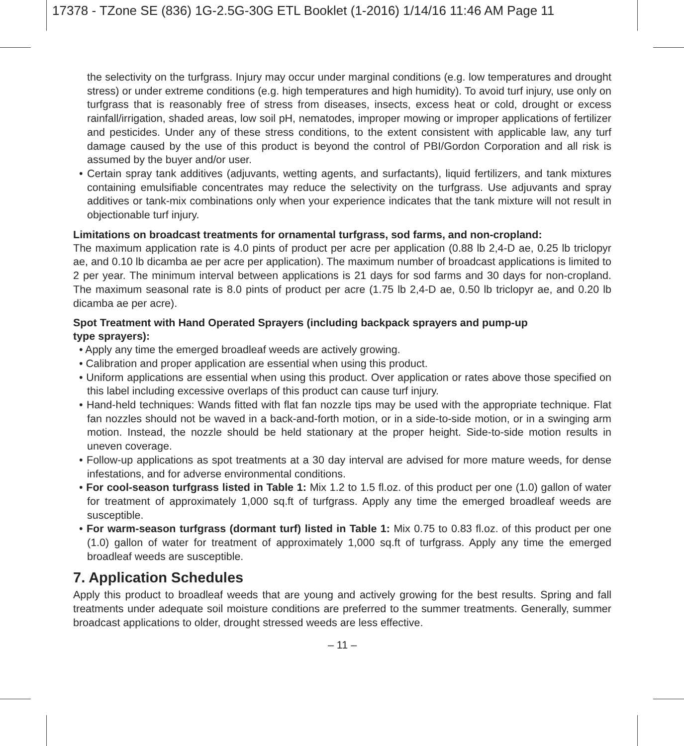17378 - TZone SE (836) 1G-2.5G-30G ETL Booklet (1-2016) 1/14/16 11:46 AM Page 11
the selectivity on the turfgrass. Injury may occur under marginal conditions (e.g. low temperatures and drought stress) or under extreme conditions (e.g. high temperatures and high humidity). To avoid turf injury, use only on turfgrass that is reasonably free of stress from diseases, insects, excess heat or cold, drought or excess rainfall/irrigation, shaded areas, low soil pH, nematodes, improper mowing or improper applications of fertilizer and pesticides. Under any of these stress conditions, to the extent consistent with applicable law, any turf damage caused by the use of this product is beyond the control of PBI/Gordon Corporation and all risk is assumed by the buyer and/or user.
• Certain spray tank additives (adjuvants, wetting agents, and surfactants), liquid fertilizers, and tank mixtures containing emulsifiable concentrates may reduce the selectivity on the turfgrass. Use adjuvants and spray additives or tank-mix combinations only when your experience indicates that the tank mixture will not result in objectionable turf injury.
Limitations on broadcast treatments for ornamental turfgrass, sod farms, and non-cropland:
The maximum application rate is 4.0 pints of product per acre per application (0.88 lb 2,4-D ae, 0.25 lb triclopyr ae, and 0.10 lb dicamba ae per acre per application). The maximum number of broadcast applications is limited to 2 per year. The minimum interval between applications is 21 days for sod farms and 30 days for non-cropland. The maximum seasonal rate is 8.0 pints of product per acre (1.75 lb 2,4-D ae, 0.50 lb triclopyr ae, and 0.20 lb dicamba ae per acre).
Spot Treatment with Hand Operated Sprayers (including backpack sprayers and pump-up
type sprayers):
• Apply any time the emerged broadleaf weeds are actively growing.
• Calibration and proper application are essential when using this product.
• Uniform applications are essential when using this product. Over application or rates above those specified on this label including excessive overlaps of this product can cause turf injury.
• Hand-held techniques: Wands fitted with flat fan nozzle tips may be used with the appropriate technique. Flat fan nozzles should not be waved in a back-and-forth motion, or in a side-to-side motion, or in a swinging arm motion. Instead, the nozzle should be held stationary at the proper height. Side-to-side motion results in uneven coverage.
• Follow-up applications as spot treatments at a 30 day interval are advised for more mature weeds, for dense infestations, and for adverse environmental conditions.
• For cool-season turfgrass listed in Table 1: Mix 1.2 to 1.5 fl.oz. of this product per one (1.0) gallon of water for treatment of approximately 1,000 sq.ft of turfgrass. Apply any time the emerged broadleaf weeds are susceptible.
• For warm-season turfgrass (dormant turf) listed in Table 1: Mix 0.75 to 0.83 fl.oz. of this product per one (1.0) gallon of water for treatment of approximately 1,000 sq.ft of turfgrass. Apply any time the emerged broadleaf weeds are susceptible.
7. Application Schedules
Apply this product to broadleaf weeds that are young and actively growing for the best results. Spring and fall treatments under adequate soil moisture conditions are preferred to the summer treatments. Generally, summer broadcast applications to older, drought stressed weeds are less effective.
– 11 –